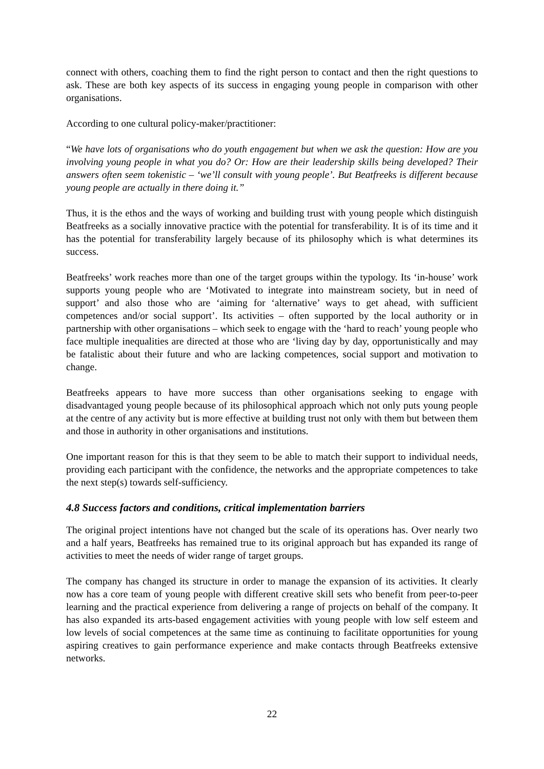connect with others, coaching them to find the right person to contact and then the right questions to ask. These are both key aspects of its success in engaging young people in comparison with other organisations.
According to one cultural policy-maker/practitioner:
“We have lots of organisations who do youth engagement but when we ask the question: How are you involving young people in what you do? Or: How are their leadership skills being developed? Their answers often seem tokenistic – ‘we’ll consult with young people’. But Beatfreeks is different because young people are actually in there doing it.”
Thus, it is the ethos and the ways of working and building trust with young people which distinguish Beatfreeks as a socially innovative practice with the potential for transferability. It is of its time and it has the potential for transferability largely because of its philosophy which is what determines its success.
Beatfreeks’ work reaches more than one of the target groups within the typology. Its ‘in-house’ work supports young people who are ‘Motivated to integrate into mainstream society, but in need of support’ and also those who are ‘aiming for ‘alternative’ ways to get ahead, with sufficient competences and/or social support’. Its activities – often supported by the local authority or in partnership with other organisations – which seek to engage with the ‘hard to reach’ young people who face multiple inequalities are directed at those who are ‘living day by day, opportunistically and may be fatalistic about their future and who are lacking competences, social support and motivation to change.
Beatfreeks appears to have more success than other organisations seeking to engage with disadvantaged young people because of its philosophical approach which not only puts young people at the centre of any activity but is more effective at building trust not only with them but between them and those in authority in other organisations and institutions.
One important reason for this is that they seem to be able to match their support to individual needs, providing each participant with the confidence, the networks and the appropriate competences to take the next step(s) towards self-sufficiency.
4.8 Success factors and conditions, critical implementation barriers
The original project intentions have not changed but the scale of its operations has. Over nearly two and a half years, Beatfreeks has remained true to its original approach but has expanded its range of activities to meet the needs of wider range of target groups.
The company has changed its structure in order to manage the expansion of its activities. It clearly now has a core team of young people with different creative skill sets who benefit from peer-to-peer learning and the practical experience from delivering a range of projects on behalf of the company. It has also expanded its arts-based engagement activities with young people with low self esteem and low levels of social competences at the same time as continuing to facilitate opportunities for young aspiring creatives to gain performance experience and make contacts through Beatfreeks extensive networks.
22